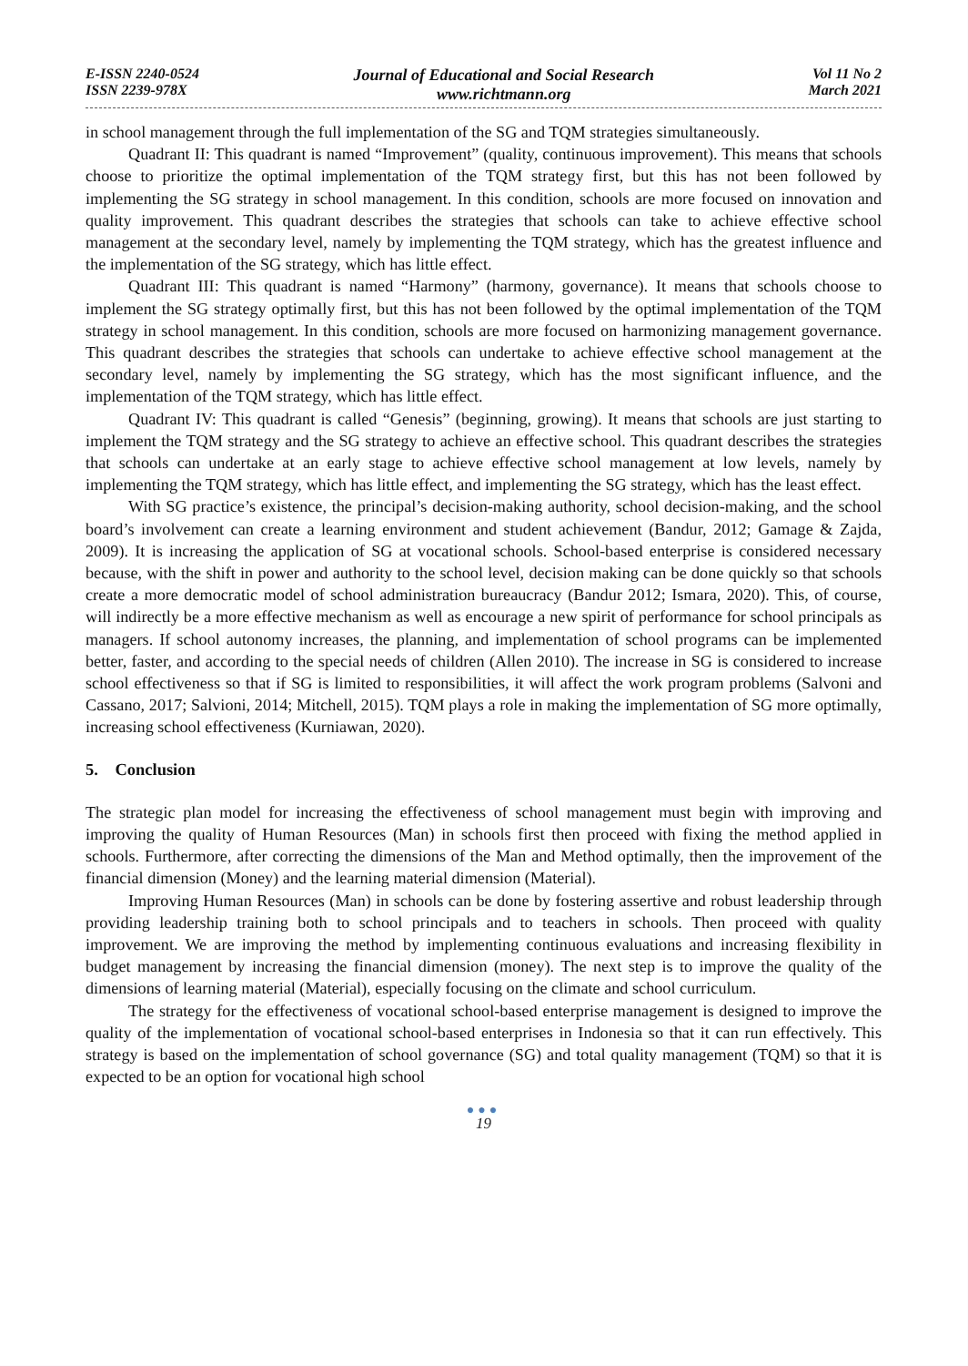E-ISSN 2240-0524
ISSN 2239-978X
Journal of Educational and Social Research
www.richtmann.org
Vol 11 No 2
March 2021
in school management through the full implementation of the SG and TQM strategies simultaneously.
Quadrant II: This quadrant is named “Improvement” (quality, continuous improvement). This means that schools choose to prioritize the optimal implementation of the TQM strategy first, but this has not been followed by implementing the SG strategy in school management. In this condition, schools are more focused on innovation and quality improvement. This quadrant describes the strategies that schools can take to achieve effective school management at the secondary level, namely by implementing the TQM strategy, which has the greatest influence and the implementation of the SG strategy, which has little effect.
Quadrant III: This quadrant is named “Harmony” (harmony, governance). It means that schools choose to implement the SG strategy optimally first, but this has not been followed by the optimal implementation of the TQM strategy in school management. In this condition, schools are more focused on harmonizing management governance. This quadrant describes the strategies that schools can undertake to achieve effective school management at the secondary level, namely by implementing the SG strategy, which has the most significant influence, and the implementation of the TQM strategy, which has little effect.
Quadrant IV: This quadrant is called “Genesis” (beginning, growing). It means that schools are just starting to implement the TQM strategy and the SG strategy to achieve an effective school. This quadrant describes the strategies that schools can undertake at an early stage to achieve effective school management at low levels, namely by implementing the TQM strategy, which has little effect, and implementing the SG strategy, which has the least effect.
With SG practice’s existence, the principal’s decision-making authority, school decision-making, and the school board’s involvement can create a learning environment and student achievement (Bandur, 2012; Gamage & Zajda, 2009). It is increasing the application of SG at vocational schools. School-based enterprise is considered necessary because, with the shift in power and authority to the school level, decision making can be done quickly so that schools create a more democratic model of school administration bureaucracy (Bandur 2012; Ismara, 2020). This, of course, will indirectly be a more effective mechanism as well as encourage a new spirit of performance for school principals as managers. If school autonomy increases, the planning, and implementation of school programs can be implemented better, faster, and according to the special needs of children (Allen 2010). The increase in SG is considered to increase school effectiveness so that if SG is limited to responsibilities, it will affect the work program problems (Salvoni and Cassano, 2017; Salvioni, 2014; Mitchell, 2015). TQM plays a role in making the implementation of SG more optimally, increasing school effectiveness (Kurniawan, 2020).
5. Conclusion
The strategic plan model for increasing the effectiveness of school management must begin with improving and improving the quality of Human Resources (Man) in schools first then proceed with fixing the method applied in schools. Furthermore, after correcting the dimensions of the Man and Method optimally, then the improvement of the financial dimension (Money) and the learning material dimension (Material).
Improving Human Resources (Man) in schools can be done by fostering assertive and robust leadership through providing leadership training both to school principals and to teachers in schools. Then proceed with quality improvement. We are improving the method by implementing continuous evaluations and increasing flexibility in budget management by increasing the financial dimension (money). The next step is to improve the quality of the dimensions of learning material (Material), especially focusing on the climate and school curriculum.
The strategy for the effectiveness of vocational school-based enterprise management is designed to improve the quality of the implementation of vocational school-based enterprises in Indonesia so that it can run effectively. This strategy is based on the implementation of school governance (SG) and total quality management (TQM) so that it is expected to be an option for vocational high school
●●●
19